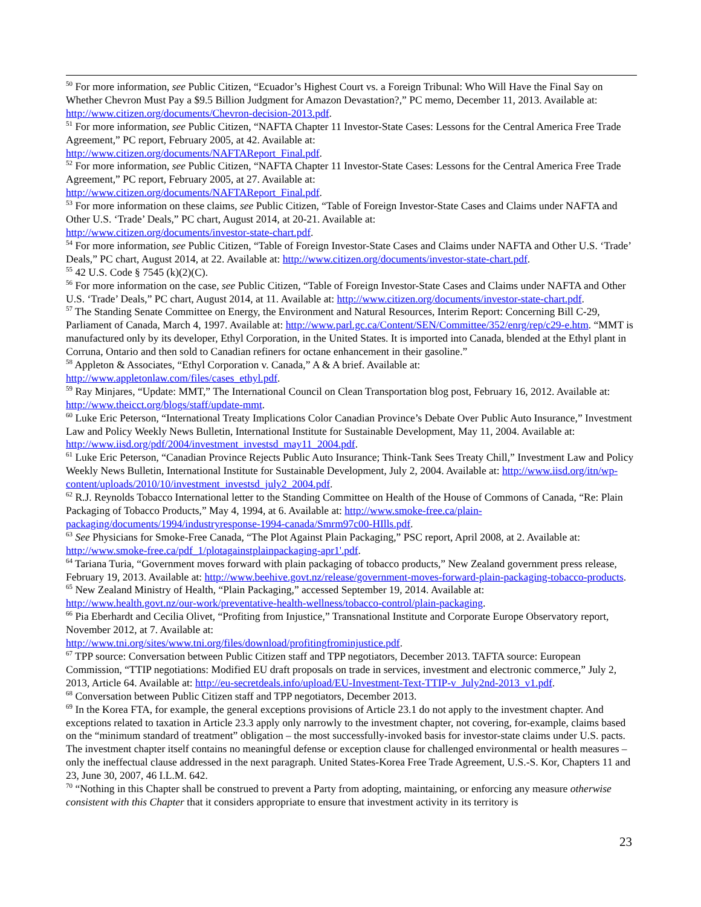<sup>50</sup> For more information, see Public Citizen, “Ecuador’s Highest Court vs. a Foreign Tribunal: Who Will Have the Final Say on Whether Chevron Must Pay a $9.5 Billion Judgment for Amazon Devastation?,” PC memo, December 11, 2013. Available at: http://www.citizen.org/documents/Chevron-decision-2013.pdf.
<sup>51</sup> For more information, see Public Citizen, “NAFTA Chapter 11 Investor-State Cases: Lessons for the Central America Free Trade Agreement,” PC report, February 2005, at 42. Available at:
http://www.citizen.org/documents/NAFTAReport_Final.pdf.
<sup>52</sup> For more information, see Public Citizen, “NAFTA Chapter 11 Investor-State Cases: Lessons for the Central America Free Trade Agreement,” PC report, February 2005, at 27. Available at:
http://www.citizen.org/documents/NAFTAReport_Final.pdf.
<sup>53</sup> For more information on these claims, see Public Citizen, “Table of Foreign Investor-State Cases and Claims under NAFTA and Other U.S. ‘Trade’ Deals,” PC chart, August 2014, at 20-21. Available at:
http://www.citizen.org/documents/investor-state-chart.pdf.
<sup>54</sup> For more information, see Public Citizen, “Table of Foreign Investor-State Cases and Claims under NAFTA and Other U.S. ‘Trade’ Deals,” PC chart, August 2014, at 22. Available at: http://www.citizen.org/documents/investor-state-chart.pdf.
<sup>55</sup> 42 U.S. Code § 7545 (k)(2)(C).
<sup>56</sup> For more information on the case, see Public Citizen, “Table of Foreign Investor-State Cases and Claims under NAFTA and Other U.S. ‘Trade’ Deals,” PC chart, August 2014, at 11. Available at: http://www.citizen.org/documents/investor-state-chart.pdf.
<sup>57</sup> The Standing Senate Committee on Energy, the Environment and Natural Resources, Interim Report: Concerning Bill C-29, Parliament of Canada, March 4, 1997. Available at: http://www.parl.gc.ca/Content/SEN/Committee/352/enrg/rep/c29-e.htm. “MMT is manufactured only by its developer, Ethyl Corporation, in the United States. It is imported into Canada, blended at the Ethyl plant in Corruna, Ontario and then sold to Canadian refiners for octane enhancement in their gasoline.”
<sup>58</sup> Appleton & Associates, “Ethyl Corporation v. Canada,” A & A brief. Available at:
http://www.appletonlaw.com/files/cases_ethyl.pdf.
<sup>59</sup> Ray Minjares, “Update: MMT,” The International Council on Clean Transportation blog post, February 16, 2012. Available at: http://www.theicct.org/blogs/staff/update-mmt.
<sup>60</sup> Luke Eric Peterson, “International Treaty Implications Color Canadian Province’s Debate Over Public Auto Insurance,” Investment Law and Policy Weekly News Bulletin, International Institute for Sustainable Development, May 11, 2004. Available at: http://www.iisd.org/pdf/2004/investment_investsd_may11_2004.pdf.
<sup>61</sup> Luke Eric Peterson, “Canadian Province Rejects Public Auto Insurance; Think-Tank Sees Treaty Chill,” Investment Law and Policy Weekly News Bulletin, International Institute for Sustainable Development, July 2, 2004. Available at: http://www.iisd.org/itn/wp-content/uploads/2010/10/investment_investsd_july2_2004.pdf.
<sup>62</sup> R.J. Reynolds Tobacco International letter to the Standing Committee on Health of the House of Commons of Canada, “Re: Plain Packaging of Tobacco Products,” May 4, 1994, at 6. Available at: http://www.smoke-free.ca/plain-packaging/documents/1994/industryresponse-1994-canada/Smrm97c00-HIlls.pdf.
<sup>63</sup> See Physicians for Smoke-Free Canada, “The Plot Against Plain Packaging,” PSC report, April 2008, at 2. Available at: http://www.smoke-free.ca/pdf_1/plotagainstplainpackaging-apr1'.pdf.
<sup>64</sup> Tariana Turia, “Government moves forward with plain packaging of tobacco products,” New Zealand government press release, February 19, 2013. Available at: http://www.beehive.govt.nz/release/government-moves-forward-plain-packaging-tobacco-products.
<sup>65</sup> New Zealand Ministry of Health, “Plain Packaging,” accessed September 19, 2014. Available at:
http://www.health.govt.nz/our-work/preventative-health-wellness/tobacco-control/plain-packaging.
<sup>66</sup> Pia Eberhardt and Cecilia Olivet, “Profiting from Injustice,” Transnational Institute and Corporate Europe Observatory report, November 2012, at 7. Available at:
http://www.tni.org/sites/www.tni.org/files/download/profitingfrominjustice.pdf.
<sup>67</sup> TPP source: Conversation between Public Citizen staff and TPP negotiators, December 2013. TAFTA source: European Commission, “TTIP negotiations: Modified EU draft proposals on trade in services, investment and electronic commerce,” July 2, 2013, Article 64. Available at: http://eu-secretdeals.info/upload/EU-Investment-Text-TTIP-v_July2nd-2013_v1.pdf.
<sup>68</sup> Conversation between Public Citizen staff and TPP negotiators, December 2013.
<sup>69</sup> In the Korea FTA, for example, the general exceptions provisions of Article 23.1 do not apply to the investment chapter. And exceptions related to taxation in Article 23.3 apply only narrowly to the investment chapter, not covering, for-example, claims based on the “minimum standard of treatment” obligation – the most successfully-invoked basis for investor-state claims under U.S. pacts. The investment chapter itself contains no meaningful defense or exception clause for challenged environmental or health measures – only the ineffectual clause addressed in the next paragraph. United States-Korea Free Trade Agreement, U.S.-S. Kor, Chapters 11 and 23, June 30, 2007, 46 I.L.M. 642.
<sup>70</sup> “Nothing in this Chapter shall be construed to prevent a Party from adopting, maintaining, or enforcing any measure otherwise consistent with this Chapter that it considers appropriate to ensure that investment activity in its territory is
23